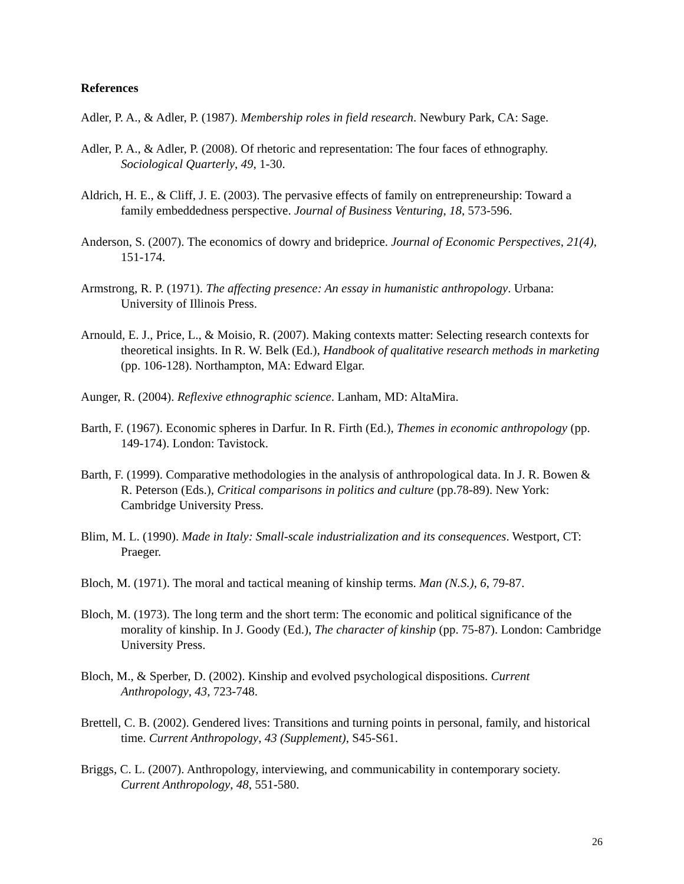References
Adler, P. A., & Adler, P. (1987). Membership roles in field research. Newbury Park, CA: Sage.
Adler, P. A., & Adler, P. (2008). Of rhetoric and representation: The four faces of ethnography. Sociological Quarterly, 49, 1-30.
Aldrich, H. E., & Cliff, J. E. (2003). The pervasive effects of family on entrepreneurship: Toward a family embeddedness perspective. Journal of Business Venturing, 18, 573-596.
Anderson, S. (2007). The economics of dowry and brideprice. Journal of Economic Perspectives, 21(4), 151-174.
Armstrong, R. P. (1971). The affecting presence: An essay in humanistic anthropology. Urbana: University of Illinois Press.
Arnould, E. J., Price, L., & Moisio, R. (2007). Making contexts matter: Selecting research contexts for theoretical insights. In R. W. Belk (Ed.), Handbook of qualitative research methods in marketing (pp. 106-128). Northampton, MA: Edward Elgar.
Aunger, R. (2004). Reflexive ethnographic science. Lanham, MD: AltaMira.
Barth, F. (1967). Economic spheres in Darfur. In R. Firth (Ed.), Themes in economic anthropology (pp. 149-174). London: Tavistock.
Barth, F. (1999). Comparative methodologies in the analysis of anthropological data. In J. R. Bowen & R. Peterson (Eds.), Critical comparisons in politics and culture (pp.78-89). New York: Cambridge University Press.
Blim, M. L. (1990). Made in Italy: Small-scale industrialization and its consequences. Westport, CT: Praeger.
Bloch, M. (1971). The moral and tactical meaning of kinship terms. Man (N.S.), 6, 79-87.
Bloch, M. (1973). The long term and the short term: The economic and political significance of the morality of kinship. In J. Goody (Ed.), The character of kinship (pp. 75-87). London: Cambridge University Press.
Bloch, M., & Sperber, D. (2002). Kinship and evolved psychological dispositions. Current Anthropology, 43, 723-748.
Brettell, C. B. (2002). Gendered lives: Transitions and turning points in personal, family, and historical time. Current Anthropology, 43 (Supplement), S45-S61.
Briggs, C. L. (2007). Anthropology, interviewing, and communicability in contemporary society. Current Anthropology, 48, 551-580.
26